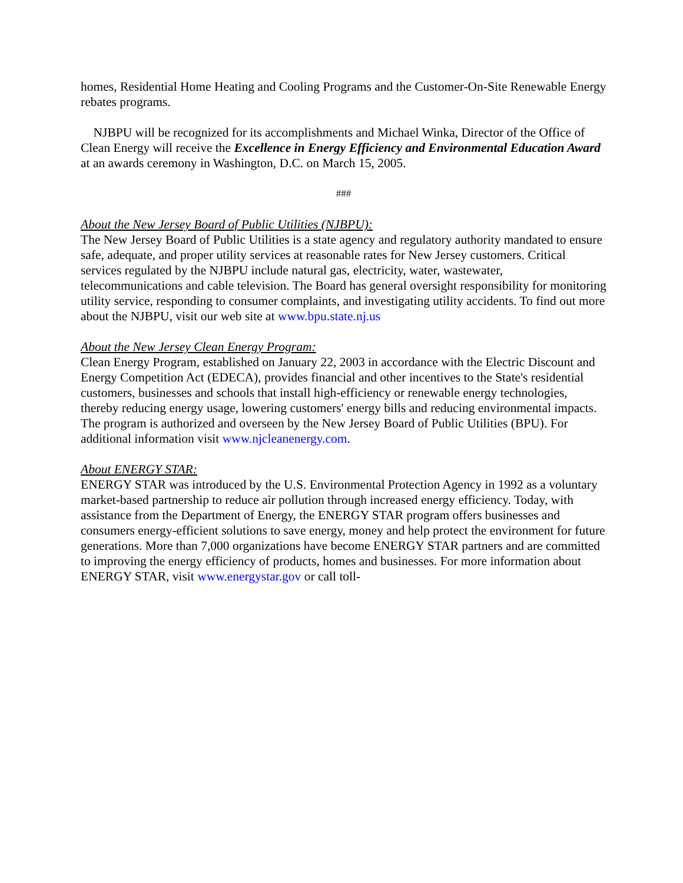homes, Residential Home Heating and Cooling Programs and the Customer-On-Site Renewable Energy rebates programs.
NJBPU will be recognized for its accomplishments and Michael Winka, Director of the Office of Clean Energy will receive the Excellence in Energy Efficiency and Environmental Education Award at an awards ceremony in Washington, D.C. on March 15, 2005.
###
About the New Jersey Board of Public Utilities (NJBPU):
The New Jersey Board of Public Utilities is a state agency and regulatory authority mandated to ensure safe, adequate, and proper utility services at reasonable rates for New Jersey customers. Critical services regulated by the NJBPU include natural gas, electricity, water, wastewater, telecommunications and cable television. The Board has general oversight responsibility for monitoring utility service, responding to consumer complaints, and investigating utility accidents. To find out more about the NJBPU, visit our web site at www.bpu.state.nj.us
About the New Jersey Clean Energy Program:
Clean Energy Program, established on January 22, 2003 in accordance with the Electric Discount and Energy Competition Act (EDECA), provides financial and other incentives to the State's residential customers, businesses and schools that install high-efficiency or renewable energy technologies, thereby reducing energy usage, lowering customers' energy bills and reducing environmental impacts. The program is authorized and overseen by the New Jersey Board of Public Utilities (BPU). For additional information visit www.njcleanenergy.com.
About ENERGY STAR:
ENERGY STAR was introduced by the U.S. Environmental Protection Agency in 1992 as a voluntary market-based partnership to reduce air pollution through increased energy efficiency. Today, with assistance from the Department of Energy, the ENERGY STAR program offers businesses and consumers energy-efficient solutions to save energy, money and help protect the environment for future generations. More than 7,000 organizations have become ENERGY STAR partners and are committed to improving the energy efficiency of products, homes and businesses. For more information about ENERGY STAR, visit www.energystar.gov or call toll-